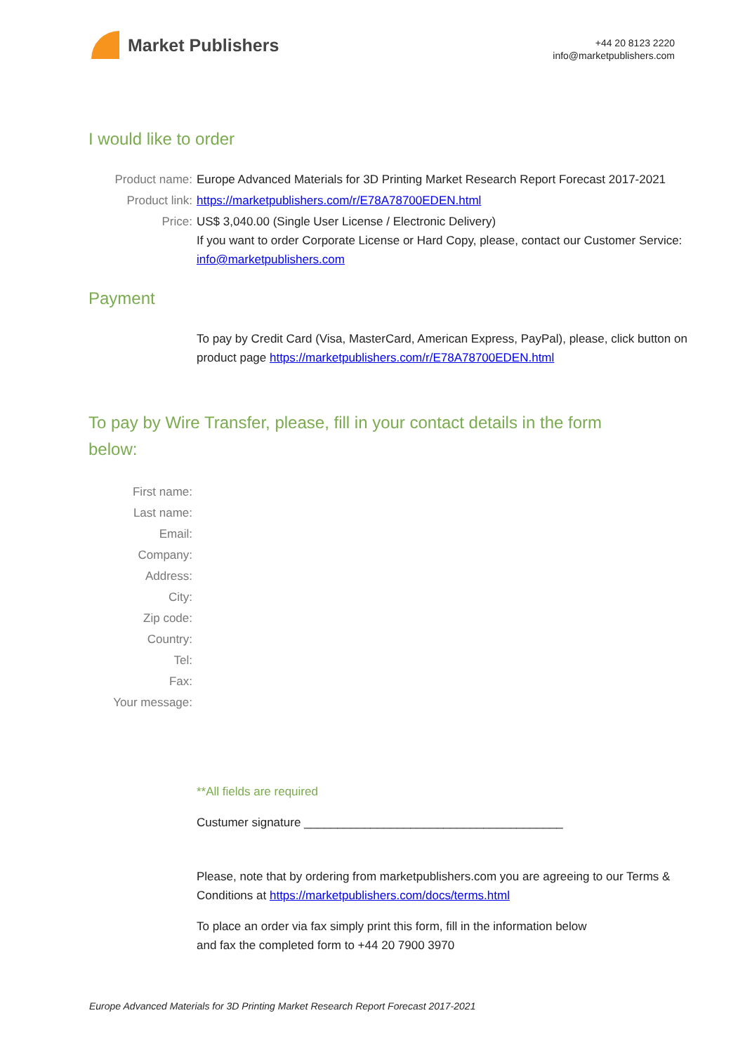Market Publishers
+44 20 8123 2220
info@marketpublishers.com
I would like to order
Product name: Europe Advanced Materials for 3D Printing Market Research Report Forecast 2017-2021
Product link: https://marketpublishers.com/r/E78A78700EDEN.html
Price: US$ 3,040.00 (Single User License / Electronic Delivery)
If you want to order Corporate License or Hard Copy, please, contact our Customer Service:
info@marketpublishers.com
Payment
To pay by Credit Card (Visa, MasterCard, American Express, PayPal), please, click button on product page https://marketpublishers.com/r/E78A78700EDEN.html
To pay by Wire Transfer, please, fill in your contact details in the form below:
First name:
Last name:
Email:
Company:
Address:
City:
Zip code:
Country:
Tel:
Fax:
Your message:
**All fields are required
Custumer signature _______________________________________
Please, note that by ordering from marketpublishers.com you are agreeing to our Terms & Conditions at https://marketpublishers.com/docs/terms.html
To place an order via fax simply print this form, fill in the information below
and fax the completed form to +44 20 7900 3970
Europe Advanced Materials for 3D Printing Market Research Report Forecast 2017-2021